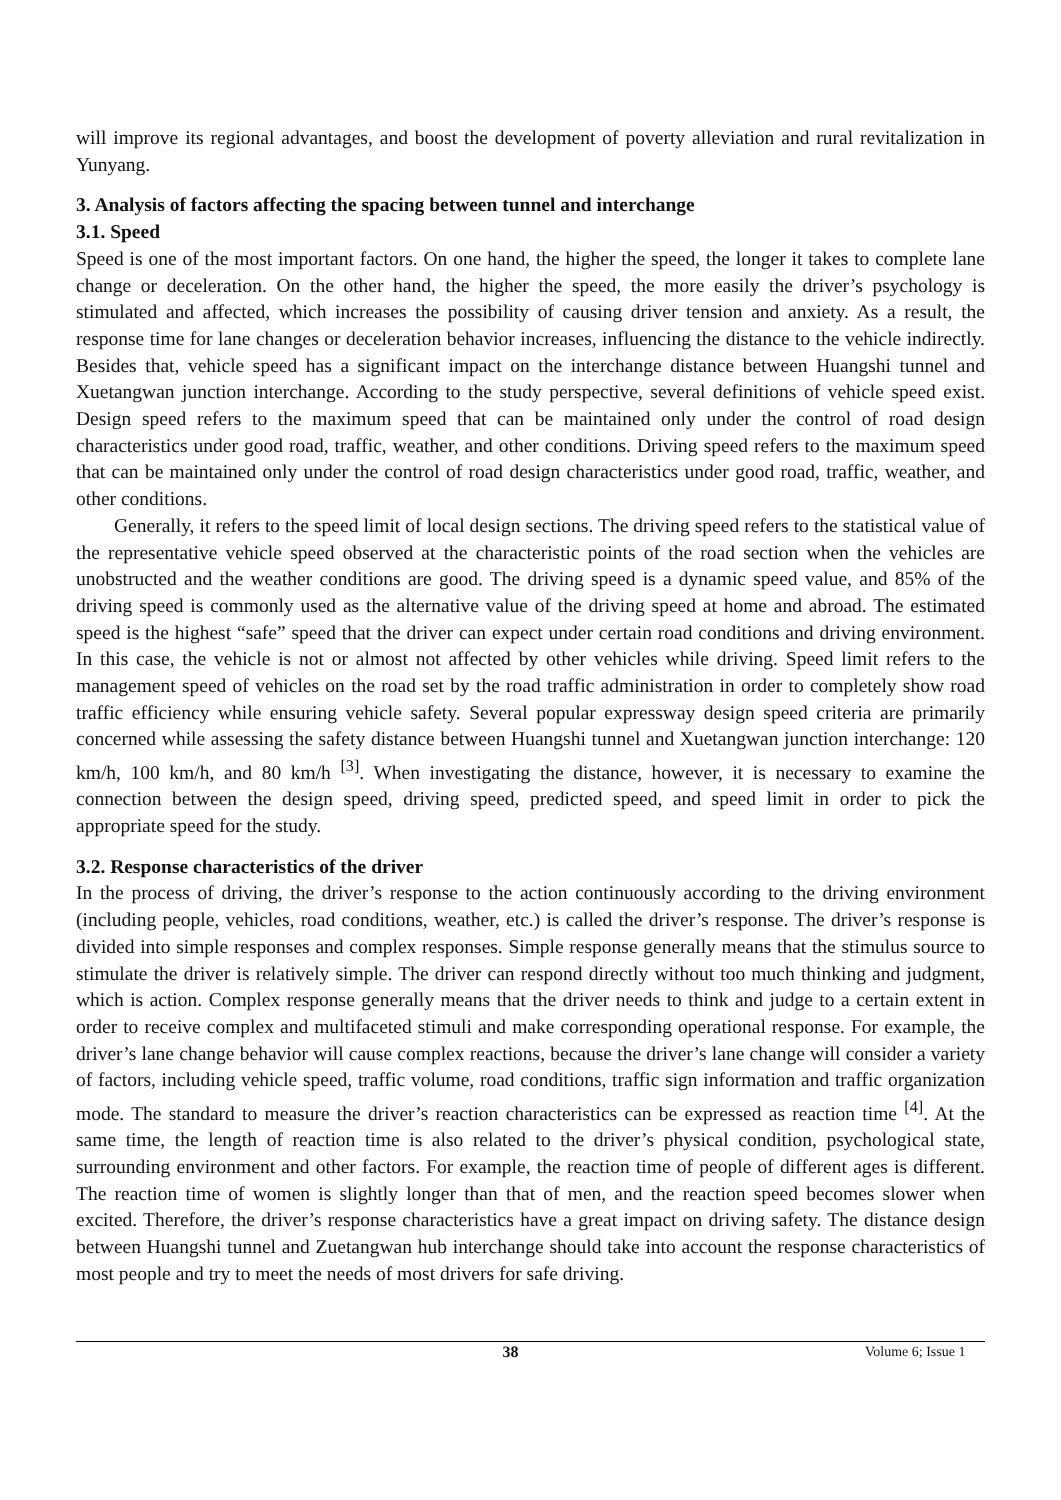will improve its regional advantages, and boost the development of poverty alleviation and rural revitalization in Yunyang.
3. Analysis of factors affecting the spacing between tunnel and interchange
3.1. Speed
Speed is one of the most important factors. On one hand, the higher the speed, the longer it takes to complete lane change or deceleration. On the other hand, the higher the speed, the more easily the driver’s psychology is stimulated and affected, which increases the possibility of causing driver tension and anxiety. As a result, the response time for lane changes or deceleration behavior increases, influencing the distance to the vehicle indirectly. Besides that, vehicle speed has a significant impact on the interchange distance between Huangshi tunnel and Xuetangwan junction interchange. According to the study perspective, several definitions of vehicle speed exist. Design speed refers to the maximum speed that can be maintained only under the control of road design characteristics under good road, traffic, weather, and other conditions. Driving speed refers to the maximum speed that can be maintained only under the control of road design characteristics under good road, traffic, weather, and other conditions.
Generally, it refers to the speed limit of local design sections. The driving speed refers to the statistical value of the representative vehicle speed observed at the characteristic points of the road section when the vehicles are unobstructed and the weather conditions are good. The driving speed is a dynamic speed value, and 85% of the driving speed is commonly used as the alternative value of the driving speed at home and abroad. The estimated speed is the highest “safe” speed that the driver can expect under certain road conditions and driving environment. In this case, the vehicle is not or almost not affected by other vehicles while driving. Speed limit refers to the management speed of vehicles on the road set by the road traffic administration in order to completely show road traffic efficiency while ensuring vehicle safety. Several popular expressway design speed criteria are primarily concerned while assessing the safety distance between Huangshi tunnel and Xuetangwan junction interchange: 120 km/h, 100 km/h, and 80 km/h <sup>[3]</sup>. When investigating the distance, however, it is necessary to examine the connection between the design speed, driving speed, predicted speed, and speed limit in order to pick the appropriate speed for the study.
3.2. Response characteristics of the driver
In the process of driving, the driver’s response to the action continuously according to the driving environment (including people, vehicles, road conditions, weather, etc.) is called the driver’s response. The driver’s response is divided into simple responses and complex responses. Simple response generally means that the stimulus source to stimulate the driver is relatively simple. The driver can respond directly without too much thinking and judgment, which is action. Complex response generally means that the driver needs to think and judge to a certain extent in order to receive complex and multifaceted stimuli and make corresponding operational response. For example, the driver’s lane change behavior will cause complex reactions, because the driver’s lane change will consider a variety of factors, including vehicle speed, traffic volume, road conditions, traffic sign information and traffic organization mode. The standard to measure the driver’s reaction characteristics can be expressed as reaction time <sup>[4]</sup>. At the same time, the length of reaction time is also related to the driver’s physical condition, psychological state, surrounding environment and other factors. For example, the reaction time of people of different ages is different. The reaction time of women is slightly longer than that of men, and the reaction speed becomes slower when excited. Therefore, the driver’s response characteristics have a great impact on driving safety. The distance design between Huangshi tunnel and Zuetangwan hub interchange should take into account the response characteristics of most people and try to meet the needs of most drivers for safe driving.
38 Volume 6; Issue 1